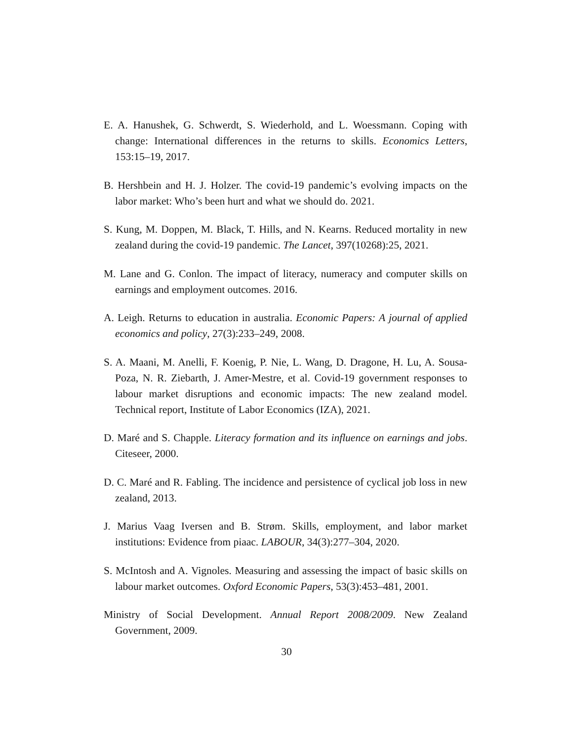E. A. Hanushek, G. Schwerdt, S. Wiederhold, and L. Woessmann. Coping with change: International differences in the returns to skills. Economics Letters, 153:15–19, 2017.
B. Hershbein and H. J. Holzer. The covid-19 pandemic’s evolving impacts on the labor market: Who’s been hurt and what we should do. 2021.
S. Kung, M. Doppen, M. Black, T. Hills, and N. Kearns. Reduced mortality in new zealand during the covid-19 pandemic. The Lancet, 397(10268):25, 2021.
M. Lane and G. Conlon. The impact of literacy, numeracy and computer skills on earnings and employment outcomes. 2016.
A. Leigh. Returns to education in australia. Economic Papers: A journal of applied economics and policy, 27(3):233–249, 2008.
S. A. Maani, M. Anelli, F. Koenig, P. Nie, L. Wang, D. Dragone, H. Lu, A. Sousa-Poza, N. R. Ziebarth, J. Amer-Mestre, et al. Covid-19 government responses to labour market disruptions and economic impacts: The new zealand model. Technical report, Institute of Labor Economics (IZA), 2021.
D. Maré and S. Chapple. Literacy formation and its influence on earnings and jobs. Citeseer, 2000.
D. C. Maré and R. Fabling. The incidence and persistence of cyclical job loss in new zealand, 2013.
J. Marius Vaag Iversen and B. Strøm. Skills, employment, and labor market institutions: Evidence from piaac. LABOUR, 34(3):277–304, 2020.
S. McIntosh and A. Vignoles. Measuring and assessing the impact of basic skills on labour market outcomes. Oxford Economic Papers, 53(3):453–481, 2001.
Ministry of Social Development. Annual Report 2008/2009. New Zealand Government, 2009.
30